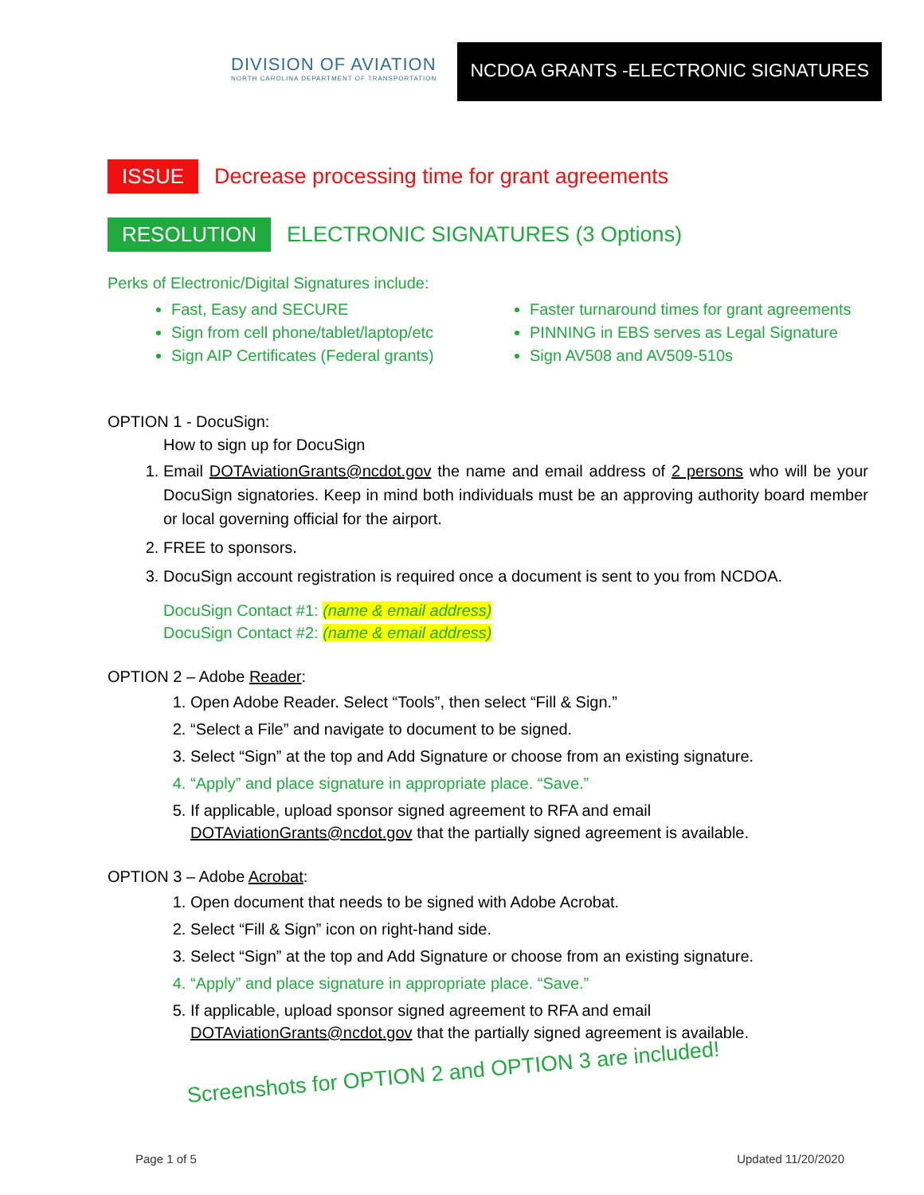DIVISION OF AVIATION
NORTH CAROLINA DEPARTMENT OF TRANSPORTATION
NCDOA GRANTS -ELECTRONIC SIGNATURES
ISSUE Decrease processing time for grant agreements
RESOLUTION ELECTRONIC SIGNATURES (3 Options)
Perks of Electronic/Digital Signatures include:
Fast, Easy and SECURE
Sign from cell phone/tablet/laptop/etc
Sign AIP Certificates (Federal grants)
Faster turnaround times for grant agreements
PINNING in EBS serves as Legal Signature
Sign AV508 and AV509-510s
OPTION 1 - DocuSign:
How to sign up for DocuSign
1. Email DOTAviationGrants@ncdot.gov the name and email address of 2 persons who will be your DocuSign signatories. Keep in mind both individuals must be an approving authority board member or local governing official for the airport.
2. FREE to sponsors.
3. DocuSign account registration is required once a document is sent to you from NCDOA.
DocuSign Contact #1: (name & email address)
DocuSign Contact #2: (name & email address)
OPTION 2 – Adobe Reader:
1. Open Adobe Reader. Select “Tools”, then select “Fill & Sign.”
2. “Select a File” and navigate to document to be signed.
3. Select “Sign” at the top and Add Signature or choose from an existing signature.
4. “Apply” and place signature in appropriate place. “Save.”
5. If applicable, upload sponsor signed agreement to RFA and email DOTAviationGrants@ncdot.gov that the partially signed agreement is available.
OPTION 3 – Adobe Acrobat:
1. Open document that needs to be signed with Adobe Acrobat.
2. Select “Fill & Sign” icon on right-hand side.
3. Select “Sign” at the top and Add Signature or choose from an existing signature.
4. “Apply” and place signature in appropriate place. “Save.”
5. If applicable, upload sponsor signed agreement to RFA and email DOTAviationGrants@ncdot.gov that the partially signed agreement is available.
Screenshots for OPTION 2 and OPTION 3 are included!
Page 1 of 5 Updated 11/20/2020